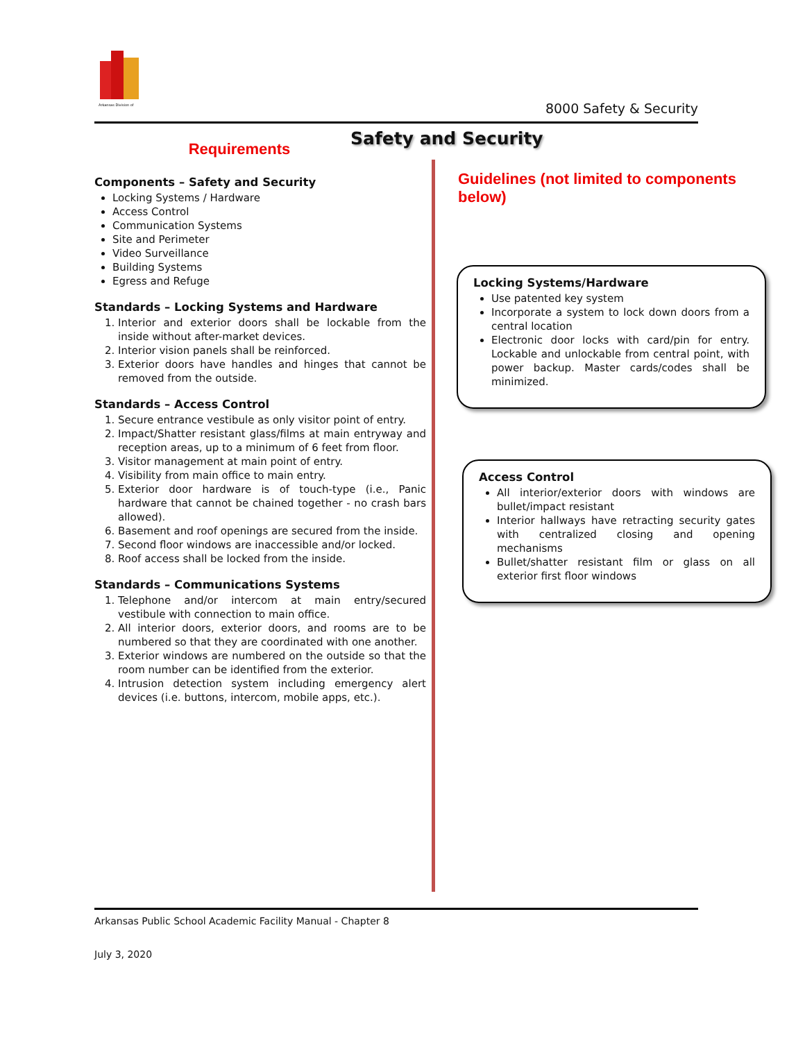Arkansas Division of
8000 Safety & Security
Safety and Security
Requirements
Components – Safety and Security
Locking Systems / Hardware
Access Control
Communication Systems
Site and Perimeter
Video Surveillance
Building Systems
Egress and Refuge
Standards – Locking Systems and Hardware
1. Interior and exterior doors shall be lockable from the inside without after-market devices.
2. Interior vision panels shall be reinforced.
3. Exterior doors have handles and hinges that cannot be removed from the outside.
Standards – Access Control
1. Secure entrance vestibule as only visitor point of entry.
2. Impact/Shatter resistant glass/films at main entryway and reception areas, up to a minimum of 6 feet from floor.
3. Visitor management at main point of entry.
4. Visibility from main office to main entry.
5. Exterior door hardware is of touch-type (i.e., Panic hardware that cannot be chained together - no crash bars allowed).
6. Basement and roof openings are secured from the inside.
7. Second floor windows are inaccessible and/or locked.
8. Roof access shall be locked from the inside.
Standards – Communications Systems
1. Telephone and/or intercom at main entry/secured vestibule with connection to main office.
2. All interior doors, exterior doors, and rooms are to be numbered so that they are coordinated with one another.
3. Exterior windows are numbered on the outside so that the room number can be identified from the exterior.
4. Intrusion detection system including emergency alert devices (i.e. buttons, intercom, mobile apps, etc.).
Guidelines (not limited to components below)
Locking Systems/Hardware
Use patented key system
Incorporate a system to lock down doors from a central location
Electronic door locks with card/pin for entry. Lockable and unlockable from central point, with power backup. Master cards/codes shall be minimized.
Access Control
All interior/exterior doors with windows are bullet/impact resistant
Interior hallways have retracting security gates with centralized closing and opening mechanisms
Bullet/shatter resistant film or glass on all exterior first floor windows
Arkansas Public School Academic Facility Manual - Chapter 8
July 3, 2020